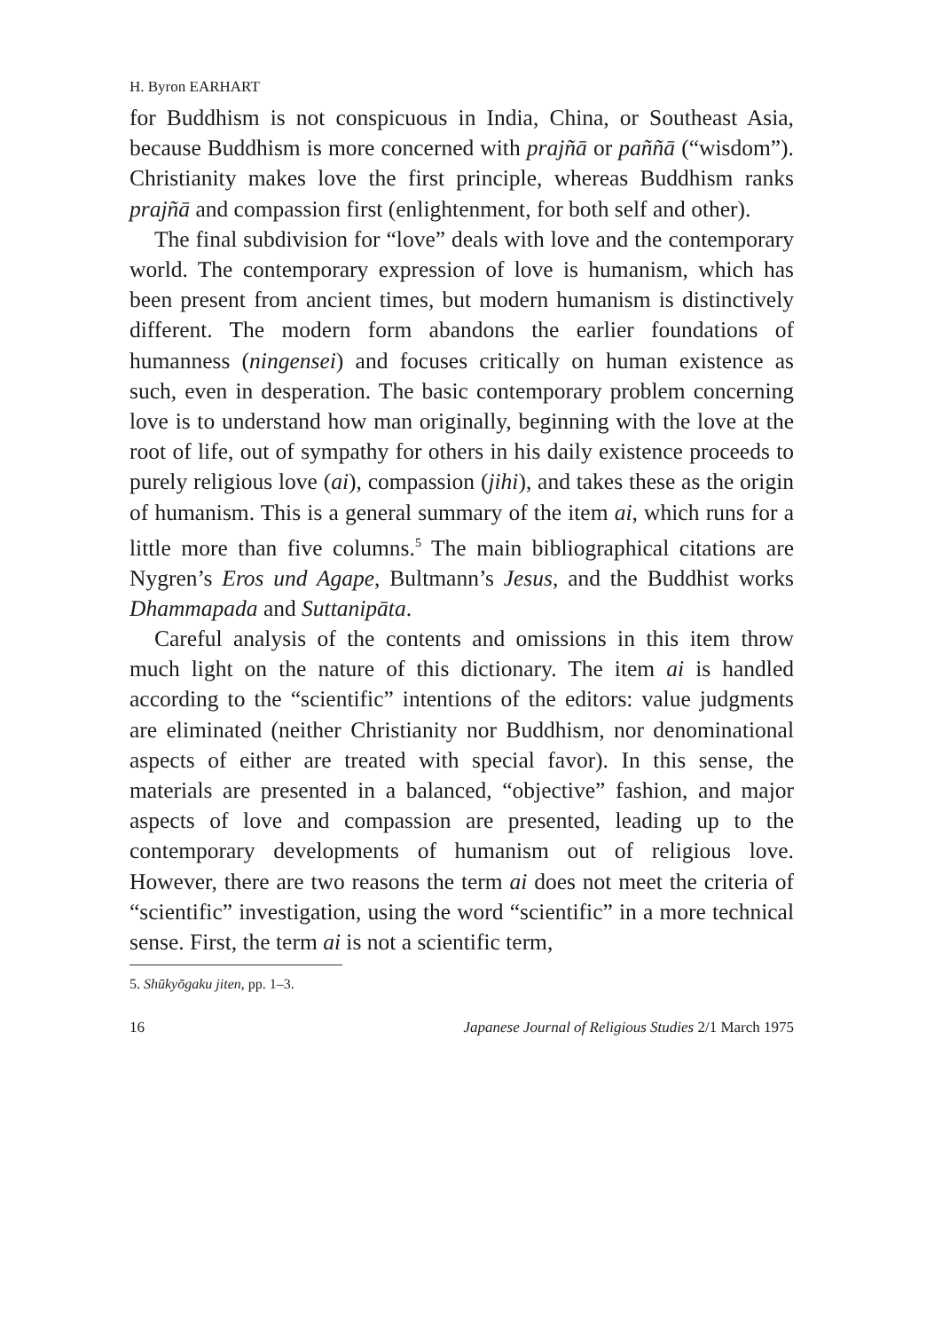H. Byron EARHART
for Buddhism is not conspicuous in India, China, or Southeast Asia, because Buddhism is more concerned with prajñā or paññā (“wisdom”). Christianity makes love the first principle, whereas Buddhism ranks prajñā and compassion first (enlighten­ment, for both self and other).
The final subdivision for “love” deals with love and the contemporary world. The contemporary expression of love is humanism, which has been present from ancient times, but modern humanism is distinctively different. The modern form abandons the earlier foundations of humanness (ningensei) and focuses critically on human existence as such, even in despera­tion. The basic contemporary problem concerning love is to understand how man originally, beginning with the love at the root of life, out of sympathy for others in his daily existence proceeds to purely religious love (ai), compassion (jihi), and takes these as the origin of humanism. This is a general sum­mary of the item ai, which runs for a little more than five columns.<sup>5</sup> The main bibliographical citations are Nygren’s Eros und Agape, Bultmann’s Jesus, and the Buddhist works Dhammapada and Suttanipāta.
Careful analysis of the contents and omissions in this item throw much light on the nature of this dictionary. The item ai is handled according to the “scientific” intentions of the editors: value judgments are eliminated (neither Christianity nor Buddhism, nor denominational aspects of either are treated with special favor). In this sense, the materials are presented in a balanced, “objective” fashion, and major aspects of love and compassion are presented, leading up to the contemporary developments of humanism out of religious love. However, there are two reasons the term ai does not meet the criteria of “scientific” investigation, using the word “scientific” in a more technical sense. First, the term ai is not a scientific term,
5. Shūkyōgaku jiten, pp. 1–3.
16 Japanese Journal of Religious Studies 2/1 March 1975